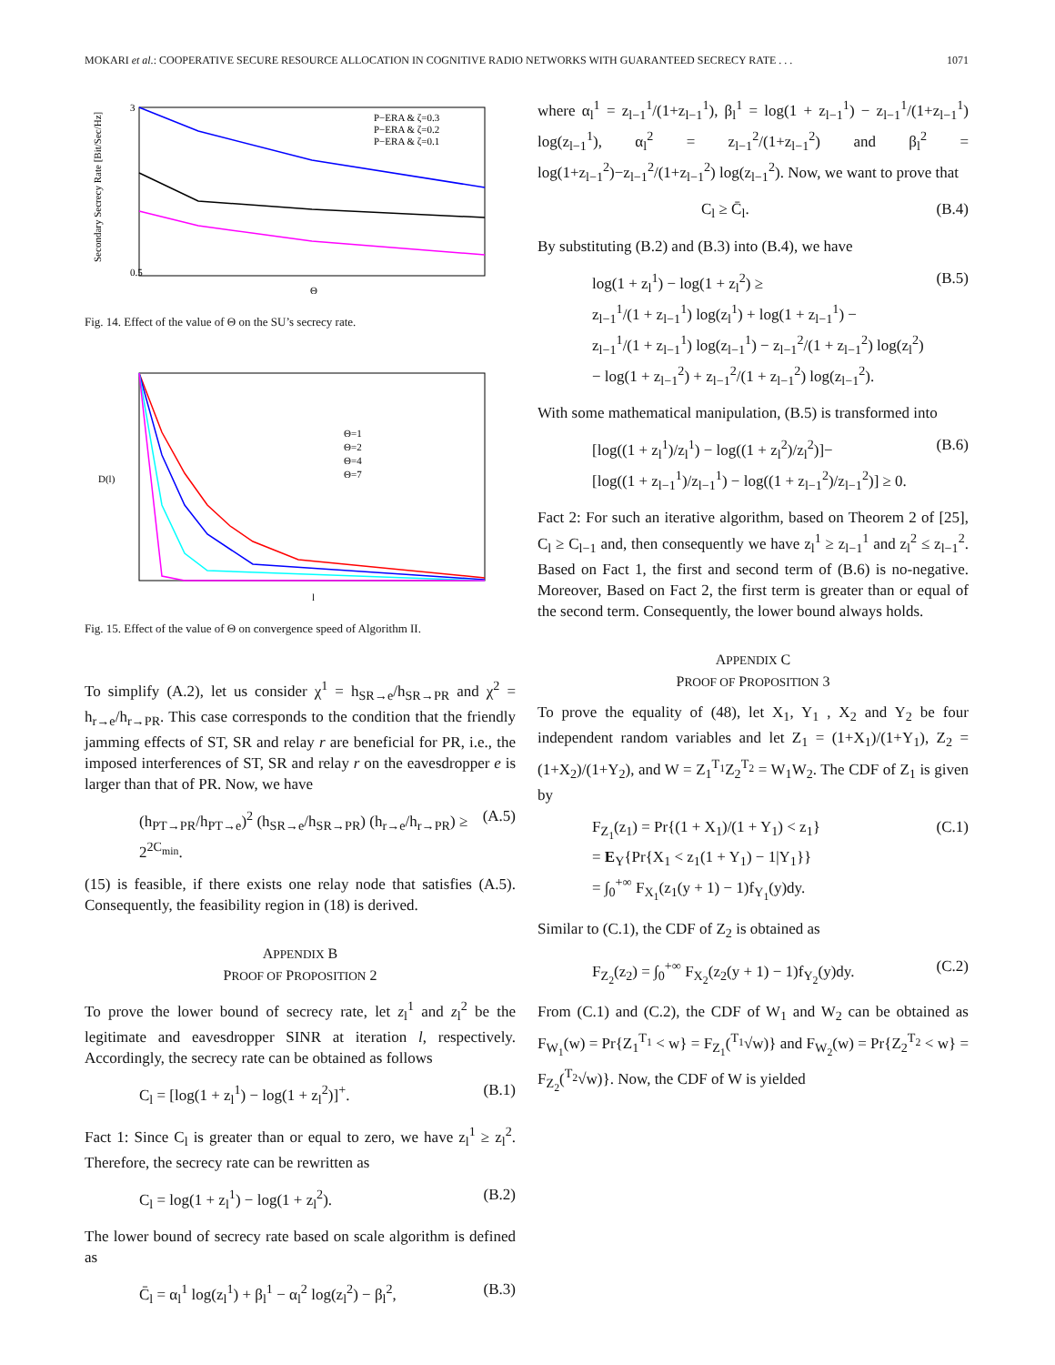MOKARI et al.: COOPERATIVE SECURE RESOURCE ALLOCATION IN COGNITIVE RADIO NETWORKS WITH GUARANTEED SECRECY RATE . . . 1071
P−ERA & ζ=0.3
P−ERA & ζ=0.2
P−ERA & ζ=0.1
3
0.5
Θ
Secondary Secrecy Rate [Bit/Sec/Hz]
Fig. 14. Effect of the value of Θ on the SU’s secrecy rate.
Θ=1
Θ=2
Θ=4
Θ=7
D(l)
l
Fig. 15. Effect of the value of Θ on convergence speed of Algorithm II.
To simplify (A.2), let us consider χ<sup>1</sup> = h<sub>SR→e</sub>/h<sub>SR→PR</sub> and χ<sup>2</sup> = h<sub>r→e</sub>/h<sub>r→PR</sub>. This case corresponds to the condition that the friendly jamming effects of ST, SR and relay r are beneficial for PR, i.e., the imposed interferences of ST, SR and relay r on the eavesdropper e is larger than that of PR. Now, we have
(h<sub>PT→PR</sub>/h<sub>PT→e</sub>)<sup>2</sup> (h<sub>SR→e</sub>/h<sub>SR→PR</sub>) (h<sub>r→e</sub>/h<sub>r→PR</sub>) ≥ 2<sup>2C<sub>min</sub></sup>. (A.5)
(15) is feasible, if there exists one relay node that satisfies (A.5). Consequently, the feasibility region in (18) is derived.
APPENDIX B
PROOF OF PROPOSITION 2
To prove the lower bound of secrecy rate, let z<sub>l</sub><sup>1</sup> and z<sub>l</sub><sup>2</sup> be the legitimate and eavesdropper SINR at iteration l, respectively. Accordingly, the secrecy rate can be obtained as follows
C<sub>l</sub> = [log(1 + z<sub>l</sub><sup>1</sup>) − log(1 + z<sub>l</sub><sup>2</sup>)]<sup>+</sup>. (B.1)
Fact 1: Since C<sub>l</sub> is greater than or equal to zero, we have z<sub>l</sub><sup>1</sup> ≥ z<sub>l</sub><sup>2</sup>. Therefore, the secrecy rate can be rewritten as
C<sub>l</sub> = log(1 + z<sub>l</sub><sup>1</sup>) − log(1 + z<sub>l</sub><sup>2</sup>). (B.2)
The lower bound of secrecy rate based on scale algorithm is defined as
C̄<sub>l</sub> = α<sub>l</sub><sup>1</sup> log(z<sub>l</sub><sup>1</sup>) + β<sub>l</sub><sup>1</sup> − α<sub>l</sub><sup>2</sup> log(z<sub>l</sub><sup>2</sup>) − β<sub>l</sub><sup>2</sup>, (B.3)
where α<sub>l</sub><sup>1</sup> = z<sub>l−1</sub><sup>1</sup>/(1+z<sub>l−1</sub><sup>1</sup>), β<sub>l</sub><sup>1</sup> = log(1 + z<sub>l−1</sub><sup>1</sup>) − z<sub>l−1</sub><sup>1</sup>/(1+z<sub>l−1</sub><sup>1</sup>) log(z<sub>l−1</sub><sup>1</sup>), α<sub>l</sub><sup>2</sup> = z<sub>l−1</sub><sup>2</sup>/(1+z<sub>l−1</sub><sup>2</sup>) and β<sub>l</sub><sup>2</sup> = log(1+z<sub>l−1</sub><sup>2</sup>)−z<sub>l−1</sub><sup>2</sup>/(1+z<sub>l−1</sub><sup>2</sup>) log(z<sub>l−1</sub><sup>2</sup>). Now, we want to prove that
C<sub>l</sub> ≥ C̄<sub>l</sub>. (B.4)
By substituting (B.2) and (B.3) into (B.4), we have
log(1 + z<sub>l</sub><sup>1</sup>) − log(1 + z<sub>l</sub><sup>2</sup>) ≥
z<sub>l−1</sub><sup>1</sup>/(1 + z<sub>l−1</sub><sup>1</sup>) log(z<sub>l</sub><sup>1</sup>) + log(1 + z<sub>l−1</sub><sup>1</sup>) −
z<sub>l−1</sub><sup>1</sup>/(1 + z<sub>l−1</sub><sup>1</sup>) log(z<sub>l−1</sub><sup>1</sup>) − z<sub>l−1</sub><sup>2</sup>/(1 + z<sub>l−1</sub><sup>2</sup>) log(z<sub>l</sub><sup>2</sup>)
− log(1 + z<sub>l−1</sub><sup>2</sup>) + z<sub>l−1</sub><sup>2</sup>/(1 + z<sub>l−1</sub><sup>2</sup>) log(z<sub>l−1</sub><sup>2</sup>). (B.5)
With some mathematical manipulation, (B.5) is transformed into
[log((1 + z<sub>l</sub><sup>1</sup>)/z<sub>l</sub><sup>1</sup>) − log((1 + z<sub>l</sub><sup>2</sup>)/z<sub>l</sub><sup>2</sup>)]−
[log((1 + z<sub>l−1</sub><sup>1</sup>)/z<sub>l−1</sub><sup>1</sup>) − log((1 + z<sub>l−1</sub><sup>2</sup>)/z<sub>l−1</sub><sup>2</sup>)] ≥ 0. (B.6)
Fact 2: For such an iterative algorithm, based on Theorem 2 of [25], C<sub>l</sub> ≥ C<sub>l−1</sub> and, then consequently we have z<sub>l</sub><sup>1</sup> ≥ z<sub>l−1</sub><sup>1</sup> and z<sub>l</sub><sup>2</sup> ≤ z<sub>l−1</sub><sup>2</sup>. Based on Fact 1, the first and second term of (B.6) is no-negative. Moreover, Based on Fact 2, the first term is greater than or equal of the second term. Consequently, the lower bound always holds.
APPENDIX C
PROOF OF PROPOSITION 3
To prove the equality of (48), let X<sub>1</sub>, Y<sub>1</sub> , X<sub>2</sub> and Y<sub>2</sub> be four independent random variables and let Z<sub>1</sub> = (1+X<sub>1</sub>)/(1+Y<sub>1</sub>), Z<sub>2</sub> = (1+X<sub>2</sub>)/(1+Y<sub>2</sub>), and W = Z<sub>1</sub><sup>T<sub>1</sub></sup>Z<sub>2</sub><sup>T<sub>2</sub></sup> = W<sub>1</sub>W<sub>2</sub>. The CDF of Z<sub>1</sub> is given by
F<sub>Z<sub>1</sub></sub>(z<sub>1</sub>) = Pr{(1 + X<sub>1</sub>)/(1 + Y<sub>1</sub>) < z<sub>1</sub>}
= E<sub>Y</sub>{Pr{X<sub>1</sub> < z<sub>1</sub>(1 + Y<sub>1</sub>) − 1|Y<sub>1</sub>}}
= ∫<sub>0</sub><sup>+∞</sup> F<sub>X<sub>1</sub></sub>(z<sub>1</sub>(y + 1) − 1)f<sub>Y<sub>1</sub></sub>(y)dy. (C.1)
Similar to (C.1), the CDF of Z<sub>2</sub> is obtained as
F<sub>Z<sub>2</sub></sub>(z<sub>2</sub>) = ∫<sub>0</sub><sup>+∞</sup> F<sub>X<sub>2</sub></sub>(z<sub>2</sub>(y + 1) − 1)f<sub>Y<sub>2</sub></sub>(y)dy. (C.2)
From (C.1) and (C.2), the CDF of W<sub>1</sub> and W<sub>2</sub> can be obtained as F<sub>W<sub>1</sub></sub>(w) = Pr{Z<sub>1</sub><sup>T<sub>1</sub></sup> < w} = F<sub>Z<sub>1</sub></sub>(<sup>T<sub>1</sub></sup>√w)} and F<sub>W<sub>2</sub></sub>(w) = Pr{Z<sub>2</sub><sup>T<sub>2</sub></sup> < w} = F<sub>Z<sub>2</sub></sub>(<sup>T<sub>2</sub></sup>√w)}. Now, the CDF of W is yielded